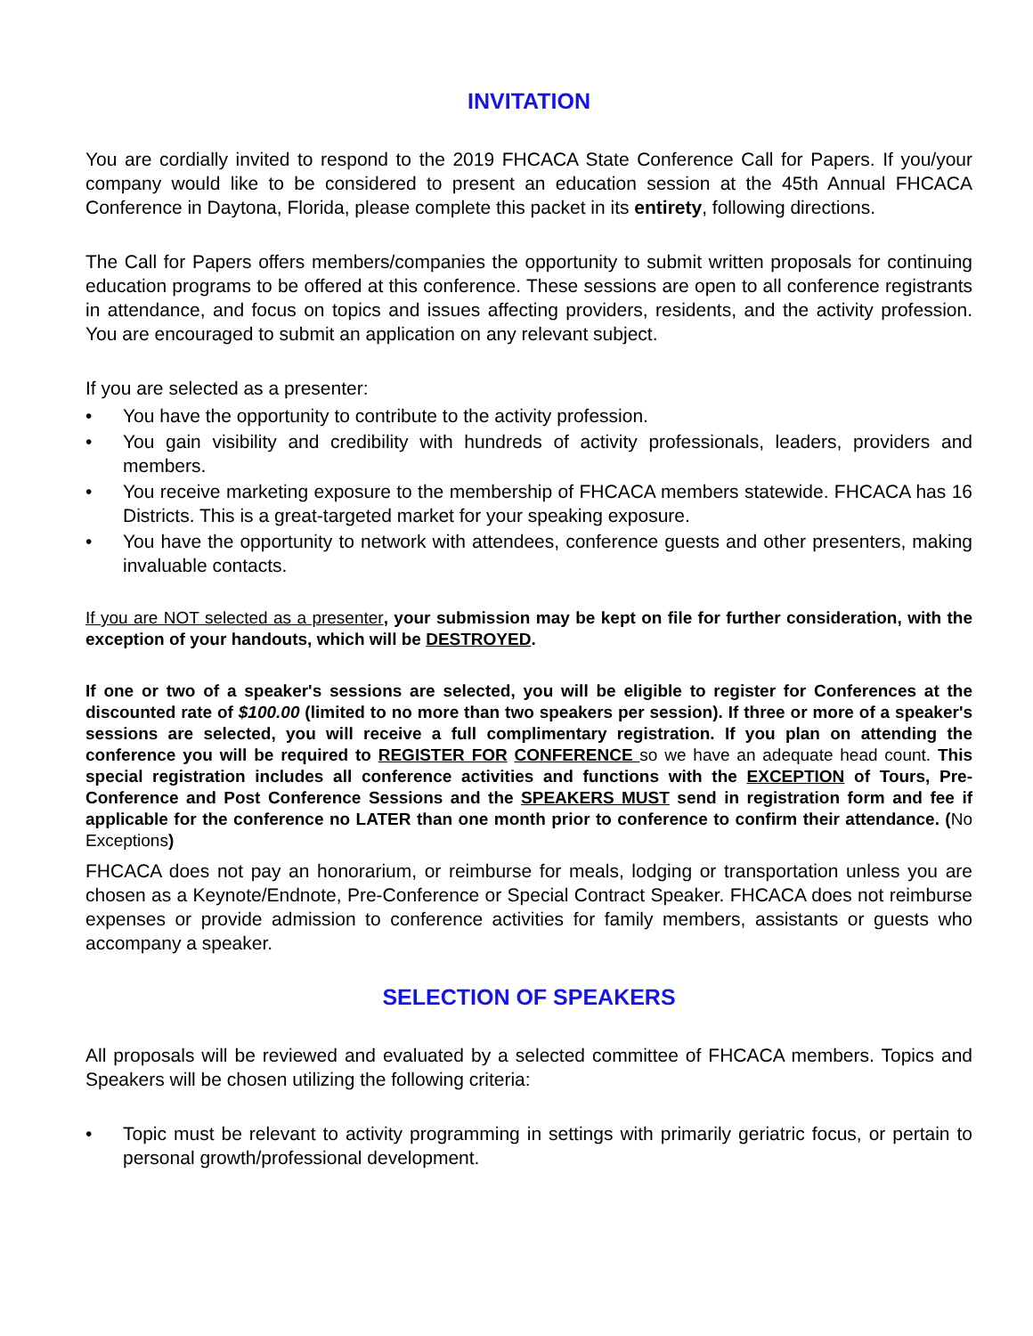INVITATION
You are cordially invited to respond to the 2019 FHCACA State Conference Call for Papers. If you/your company would like to be considered to present an education session at the 45th Annual FHCACA Conference in Daytona, Florida, please complete this packet in its entirety, following directions.
The Call for Papers offers members/companies the opportunity to submit written proposals for continuing education programs to be offered at this conference. These sessions are open to all conference registrants in attendance, and focus on topics and issues affecting providers, residents, and the activity profession. You are encouraged to submit an application on any relevant subject.
If you are selected as a presenter:
• You have the opportunity to contribute to the activity profession.
• You gain visibility and credibility with hundreds of activity professionals, leaders, providers and members.
• You receive marketing exposure to the membership of FHCACA members statewide. FHCACA has 16 Districts. This is a great-targeted market for your speaking exposure.
• You have the opportunity to network with attendees, conference guests and other presenters, making invaluable contacts.
If you are NOT selected as a presenter, your submission may be kept on file for further consideration, with the exception of your handouts, which will be DESTROYED.
If one or two of a speaker's sessions are selected, you will be eligible to register for Conferences at the discounted rate of $100.00 (limited to no more than two speakers per session). If three or more of a speaker's sessions are selected, you will receive a full complimentary registration. If you plan on attending the conference you will be required to REGISTER FOR CONFERENCE so we have an adequate head count. This special registration includes all conference activities and functions with the EXCEPTION of Tours, Pre-Conference and Post Conference Sessions and the SPEAKERS MUST send in registration form and fee if applicable for the conference no LATER than one month prior to conference to confirm their attendance. (No Exceptions)
FHCACA does not pay an honorarium, or reimburse for meals, lodging or transportation unless you are chosen as a Keynote/Endnote, Pre-Conference or Special Contract Speaker. FHCACA does not reimburse expenses or provide admission to conference activities for family members, assistants or guests who accompany a speaker.
SELECTION OF SPEAKERS
All proposals will be reviewed and evaluated by a selected committee of FHCACA members. Topics and Speakers will be chosen utilizing the following criteria:
• Topic must be relevant to activity programming in settings with primarily geriatric focus, or pertain to personal growth/professional development.